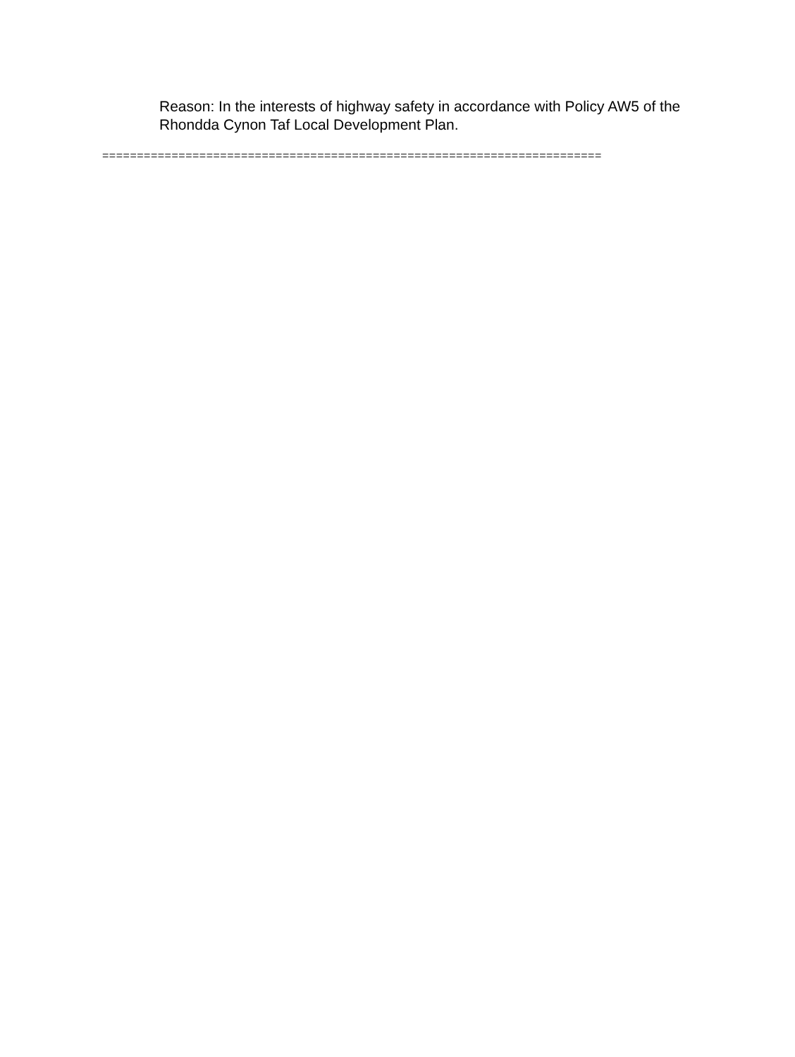Reason: In the interests of highway safety in accordance with Policy AW5 of the Rhondda Cynon Taf Local Development Plan.
========================================================================